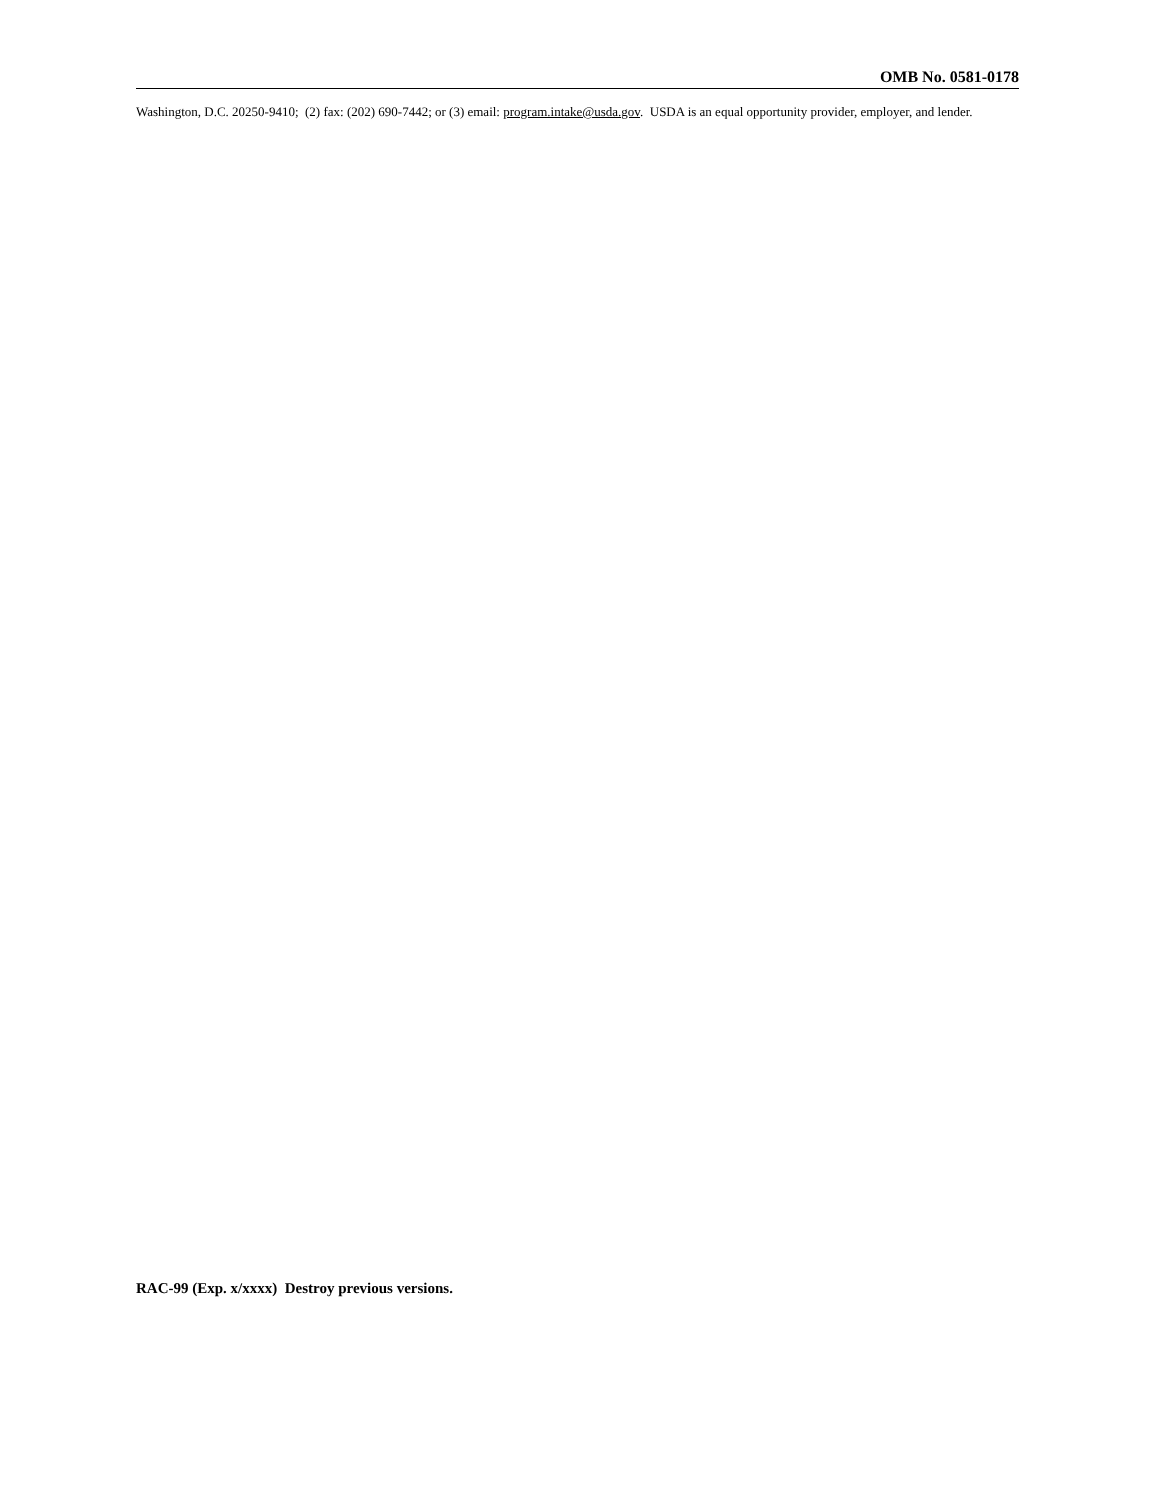OMB No. 0581-0178
Washington, D.C. 20250-9410; (2) fax: (202) 690-7442; or (3) email: program.intake@usda.gov. USDA is an equal opportunity provider, employer, and lender.
RAC-99 (Exp. x/xxxx) Destroy previous versions.